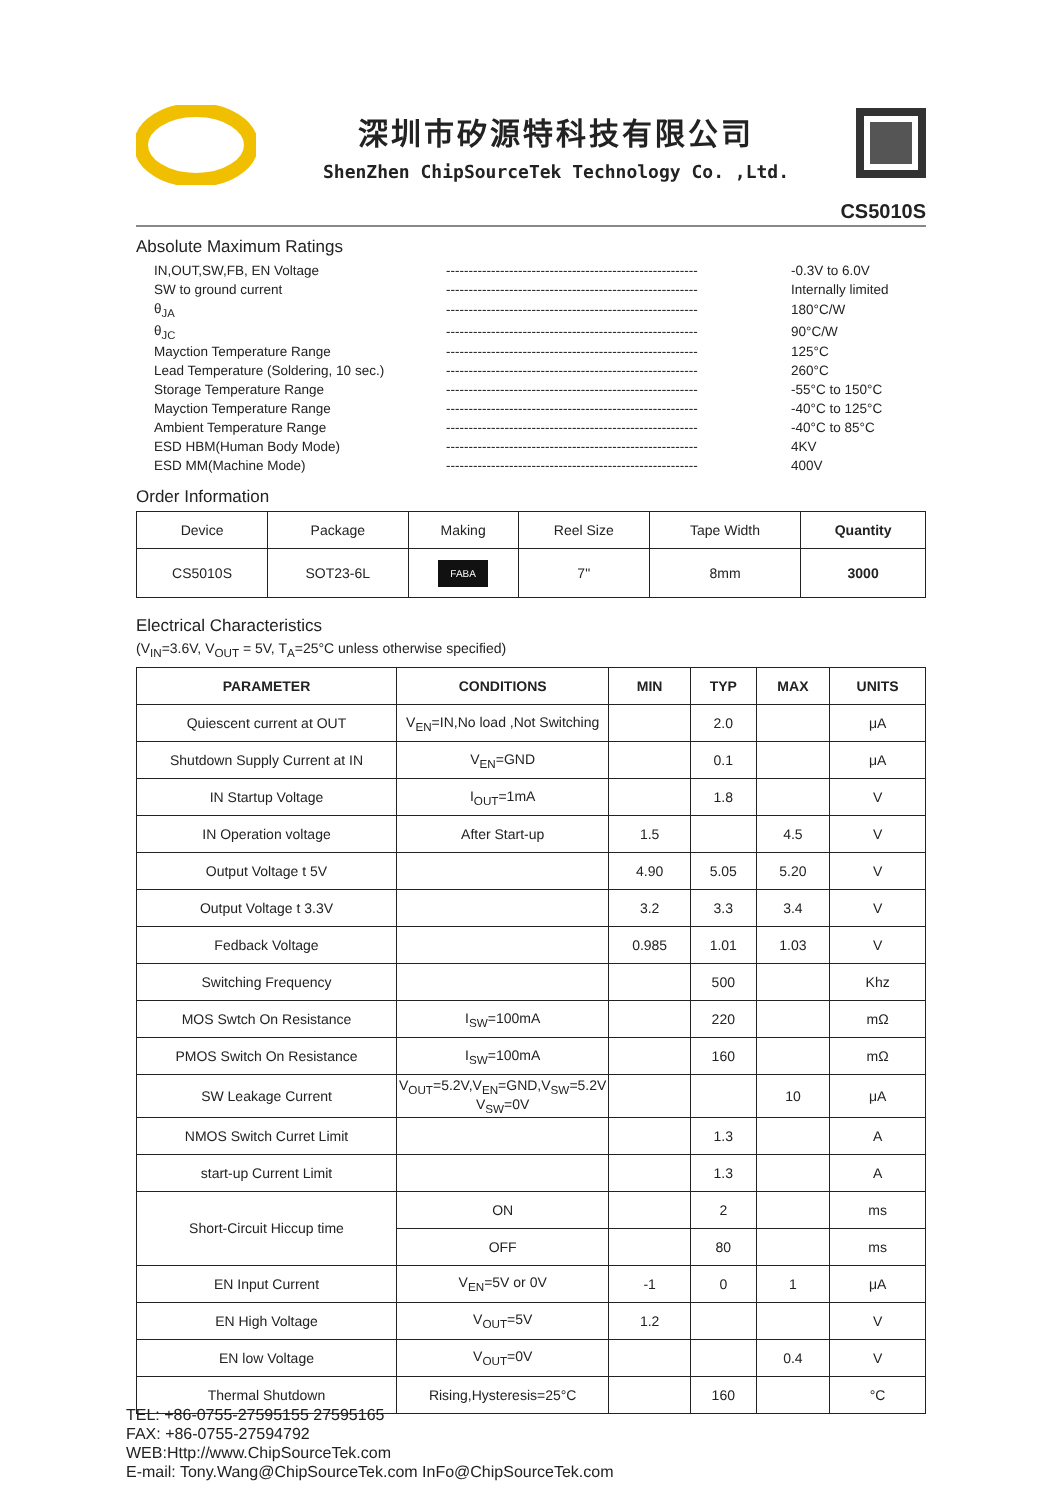深圳市矽源特科技有限公司
ShenZhen ChipSourceTek Technology Co. ,Ltd.
CS5010S
Absolute Maximum Ratings
| IN,OUT,SW,FB, EN Voltage | -------------------------------------------------------- | -0.3V to 6.0V |
| SW to ground current | -------------------------------------------------------- | Internally limited |
| θ<sub>JA</sub> | -------------------------------------------------------- | 180°C/W |
| θ<sub>JC</sub> | -------------------------------------------------------- | 90°C/W |
| Mayction Temperature Range | -------------------------------------------------------- | 125°C |
| Lead Temperature (Soldering, 10 sec.) | -------------------------------------------------------- | 260°C |
| Storage Temperature Range | -------------------------------------------------------- | -55°C to 150°C |
| Mayction Temperature Range | -------------------------------------------------------- | -40°C to 125°C |
| Ambient Temperature Range | -------------------------------------------------------- | -40°C to 85°C |
| ESD HBM(Human Body Mode) | -------------------------------------------------------- | 4KV |
| ESD MM(Machine Mode) | -------------------------------------------------------- | 400V |
Order Information
| Device | Package | Making | Reel Size | Tape Width | Quantity |
| CS5010S | SOT23-6L | FABA | 7" | 8mm | 3000 |
Electrical Characteristics
(V<sub>IN</sub>=3.6V, V<sub>OUT</sub> = 5V, T<sub>A</sub>=25°C unless otherwise specified)
| PARAMETER | CONDITIONS | MIN | TYP | MAX | UNITS |
| --- | --- | --- | --- | --- | --- |
| Quiescent current at OUT | V<sub>EN</sub>=IN,No load ,Not Switching | | 2.0 | | μA |
| Shutdown Supply Current at IN | V<sub>EN</sub>=GND | | 0.1 | | μA |
| IN Startup Voltage | I<sub>OUT</sub>=1mA | | 1.8 | | V |
| IN Operation voltage | After Start-up | 1.5 | | 4.5 | V |
| Output Voltage t 5V | | 4.90 | 5.05 | 5.20 | V |
| Output Voltage t 3.3V | | 3.2 | 3.3 | 3.4 | V |
| Fedback Voltage | | 0.985 | 1.01 | 1.03 | V |
| Switching Frequency | | | 500 | | Khz |
| MOS Swtch On Resistance | I<sub>SW</sub>=100mA | | 220 | | mΩ |
| PMOS Switch On Resistance | I<sub>SW</sub>=100mA | | 160 | | mΩ |
| SW Leakage Current | V<sub>OUT</sub>=5.2V,V<sub>EN</sub>=GND,V<sub>SW</sub>=5.2V V<sub>SW</sub>=0V | | | 10 | μA |
| NMOS Switch Curret Limit | | | 1.3 | | A |
| start-up Current Limit | | | 1.3 | | A |
| Short-Circuit Hiccup time | ON | | 2 | | ms |
| | OFF | | 80 | | ms |
| EN Input Current | V<sub>EN</sub>=5V or 0V | -1 | 0 | 1 | μA |
| EN High Voltage | V<sub>OUT</sub>=5V | 1.2 | | | V |
| EN low Voltage | V<sub>OUT</sub>=0V | | | 0.4 | V |
| Thermal Shutdown | Rising,Hysteresis=25°C | | 160 | | °C |
TEL: +86-0755-27595155 27595165
FAX: +86-0755-27594792
WEB:Http://www.ChipSourceTek.com
E-mail: Tony.Wang@ChipSourceTek.com InFo@ChipSourceTek.com